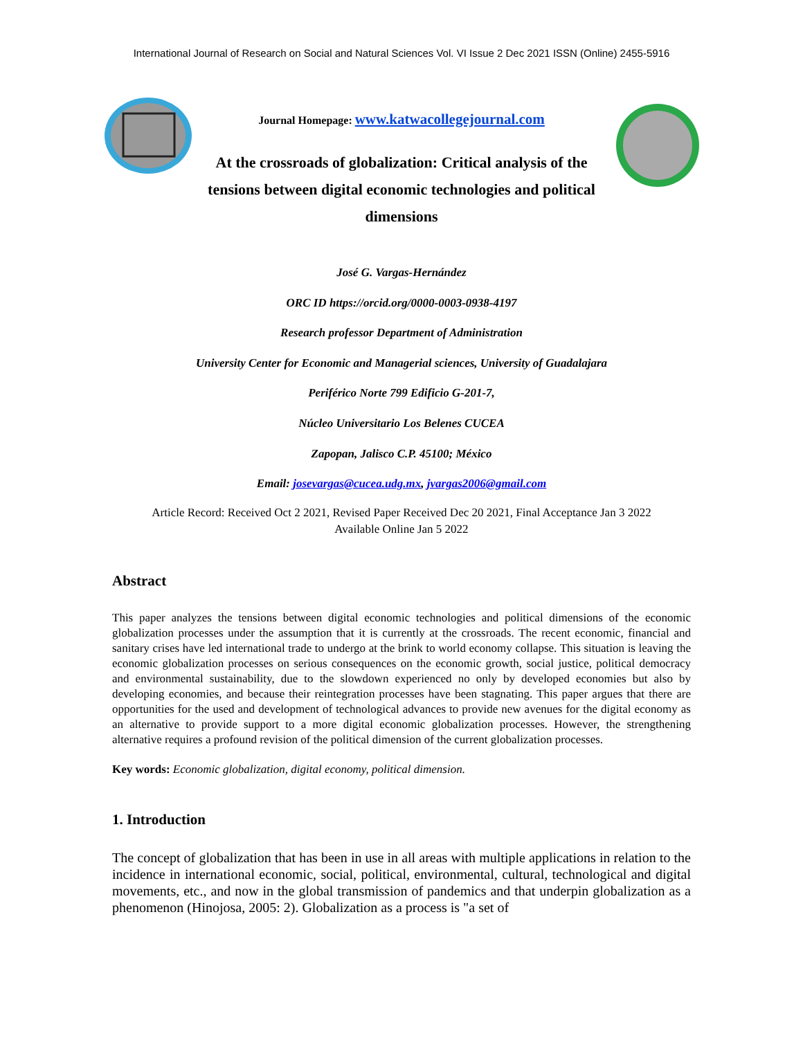International Journal of Research on Social and Natural Sciences Vol. VI Issue 2 Dec 2021 ISSN (Online) 2455-5916
Journal Homepage: www.katwacollegejournal.com
At the crossroads of globalization: Critical analysis of the tensions between digital economic technologies and political dimensions
José G. Vargas-Hernández
ORC ID https://orcid.org/0000-0003-0938-4197
Research professor Department of Administration
University Center for Economic and Managerial sciences, University of Guadalajara
Periférico Norte 799 Edificio G-201-7,
Núcleo Universitario Los Belenes CUCEA
Zapopan, Jalisco C.P. 45100; México
Email: josevargas@cucea.udg.mx, jvargas2006@gmail.com
Article Record: Received Oct 2 2021, Revised Paper Received Dec 20 2021, Final Acceptance Jan 3 2022
Available Online Jan 5 2022
Abstract
This paper analyzes the tensions between digital economic technologies and political dimensions of the economic globalization processes under the assumption that it is currently at the crossroads. The recent economic, financial and sanitary crises have led international trade to undergo at the brink to world economy collapse. This situation is leaving the economic globalization processes on serious consequences on the economic growth, social justice, political democracy and environmental sustainability, due to the slowdown experienced no only by developed economies but also by developing economies, and because their reintegration processes have been stagnating. This paper argues that there are opportunities for the used and development of technological advances to provide new avenues for the digital economy as an alternative to provide support to a more digital economic globalization processes. However, the strengthening alternative requires a profound revision of the political dimension of the current globalization processes.
Key words: Economic globalization, digital economy, political dimension.
1. Introduction
The concept of globalization that has been in use in all areas with multiple applications in relation to the incidence in international economic, social, political, environmental, cultural, technological and digital movements, etc., and now in the global transmission of pandemics and that underpin globalization as a phenomenon (Hinojosa, 2005: 2). Globalization as a process is "a set of